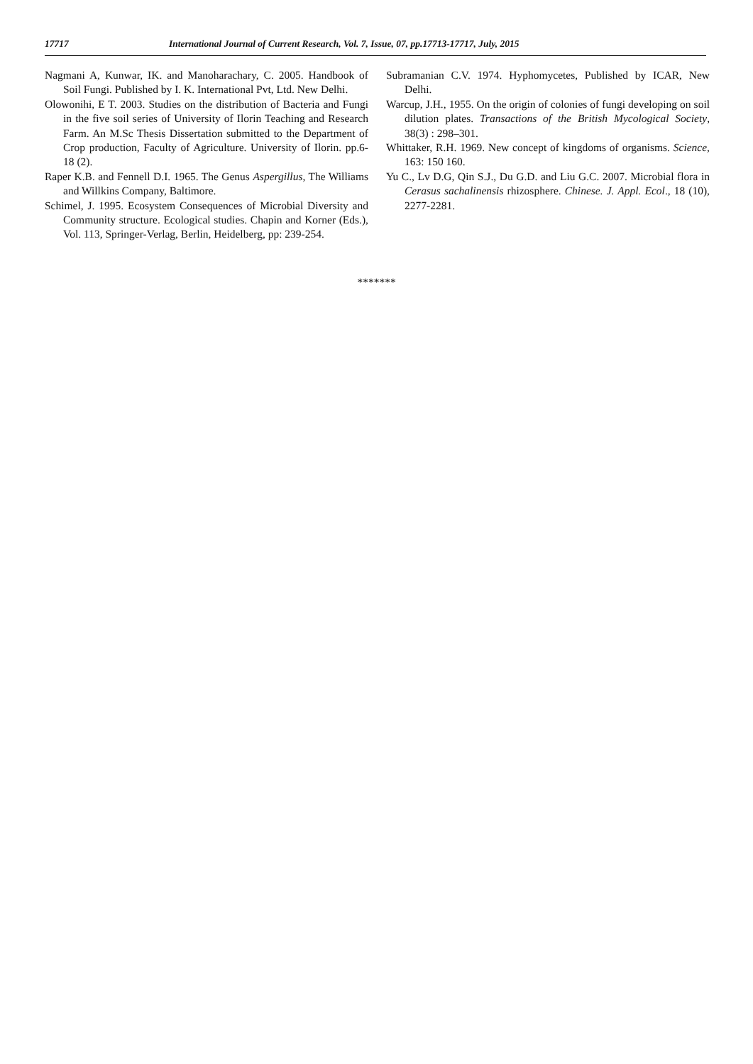17717 International Journal of Current Research, Vol. 7, Issue, 07, pp.17713-17717, July, 2015
Nagmani A, Kunwar, IK. and Manoharachary, C. 2005. Handbook of Soil Fungi. Published by I. K. International Pvt, Ltd. New Delhi.
Olowonihi, E T. 2003. Studies on the distribution of Bacteria and Fungi in the five soil series of University of Ilorin Teaching and Research Farm. An M.Sc Thesis Dissertation submitted to the Department of Crop production, Faculty of Agriculture. University of Ilorin. pp.6-18 (2).
Raper K.B. and Fennell D.I. 1965. The Genus Aspergillus, The Williams and Willkins Company, Baltimore.
Schimel, J. 1995. Ecosystem Consequences of Microbial Diversity and Community structure. Ecological studies. Chapin and Korner (Eds.), Vol. 113, Springer-Verlag, Berlin, Heidelberg, pp: 239-254.
Subramanian C.V. 1974. Hyphomycetes, Published by ICAR, New Delhi.
Warcup, J.H., 1955. On the origin of colonies of fungi developing on soil dilution plates. Transactions of the British Mycological Society, 38(3) : 298–301.
Whittaker, R.H. 1969. New concept of kingdoms of organisms. Science, 163: 150 160.
Yu C., Lv D.G, Qin S.J., Du G.D. and Liu G.C. 2007. Microbial flora in Cerasus sachalinensis rhizosphere. Chinese. J. Appl. Ecol., 18 (10), 2277-2281.
*******